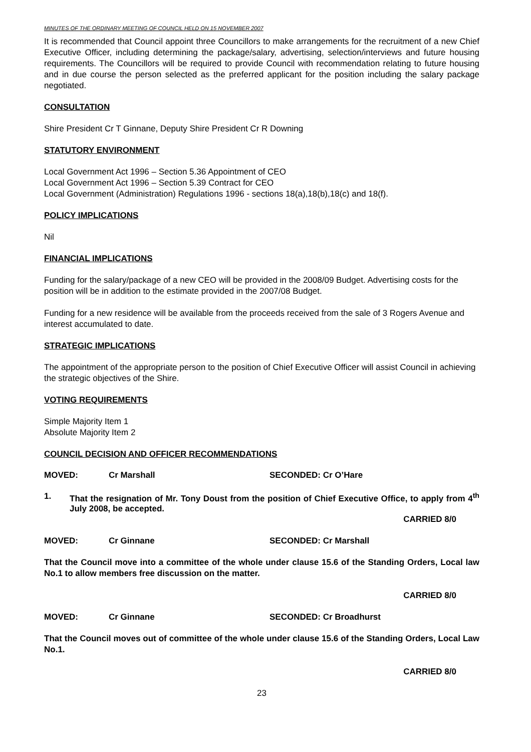MINUTES OF THE ORDINARY MEETING OF COUNCIL HELD ON 15 NOVEMBER 2007
It is recommended that Council appoint three Councillors to make arrangements for the recruitment of a new Chief Executive Officer, including determining the package/salary, advertising, selection/interviews and future housing requirements. The Councillors will be required to provide Council with recommendation relating to future housing and in due course the person selected as the preferred applicant for the position including the salary package negotiated.
CONSULTATION
Shire President Cr T Ginnane, Deputy Shire President Cr R Downing
STATUTORY ENVIRONMENT
Local Government Act 1996 – Section 5.36 Appointment of CEO
Local Government Act 1996 – Section 5.39 Contract for CEO
Local Government (Administration) Regulations 1996 - sections 18(a),18(b),18(c) and 18(f).
POLICY IMPLICATIONS
Nil
FINANCIAL IMPLICATIONS
Funding for the salary/package of a new CEO will be provided in the 2008/09 Budget. Advertising costs for the position will be in addition to the estimate provided in the 2007/08 Budget.
Funding for a new residence will be available from the proceeds received from the sale of 3 Rogers Avenue and interest accumulated to date.
STRATEGIC IMPLICATIONS
The appointment of the appropriate person to the position of Chief Executive Officer will assist Council in achieving the strategic objectives of the Shire.
VOTING REQUIREMENTS
Simple Majority Item 1
Absolute Majority Item 2
COUNCIL DECISION AND OFFICER RECOMMENDATIONS
MOVED: Cr Marshall SECONDED: Cr O’Hare
1. That the resignation of Mr. Tony Doust from the position of Chief Executive Office, to apply from 4<sup>th</sup> July 2008, be accepted.
CARRIED 8/0
MOVED: Cr Ginnane SECONDED: Cr Marshall
That the Council move into a committee of the whole under clause 15.6 of the Standing Orders, Local law No.1 to allow members free discussion on the matter.
CARRIED 8/0
MOVED: Cr Ginnane SECONDED: Cr Broadhurst
That the Council moves out of committee of the whole under clause 15.6 of the Standing Orders, Local Law No.1.
CARRIED 8/0
23